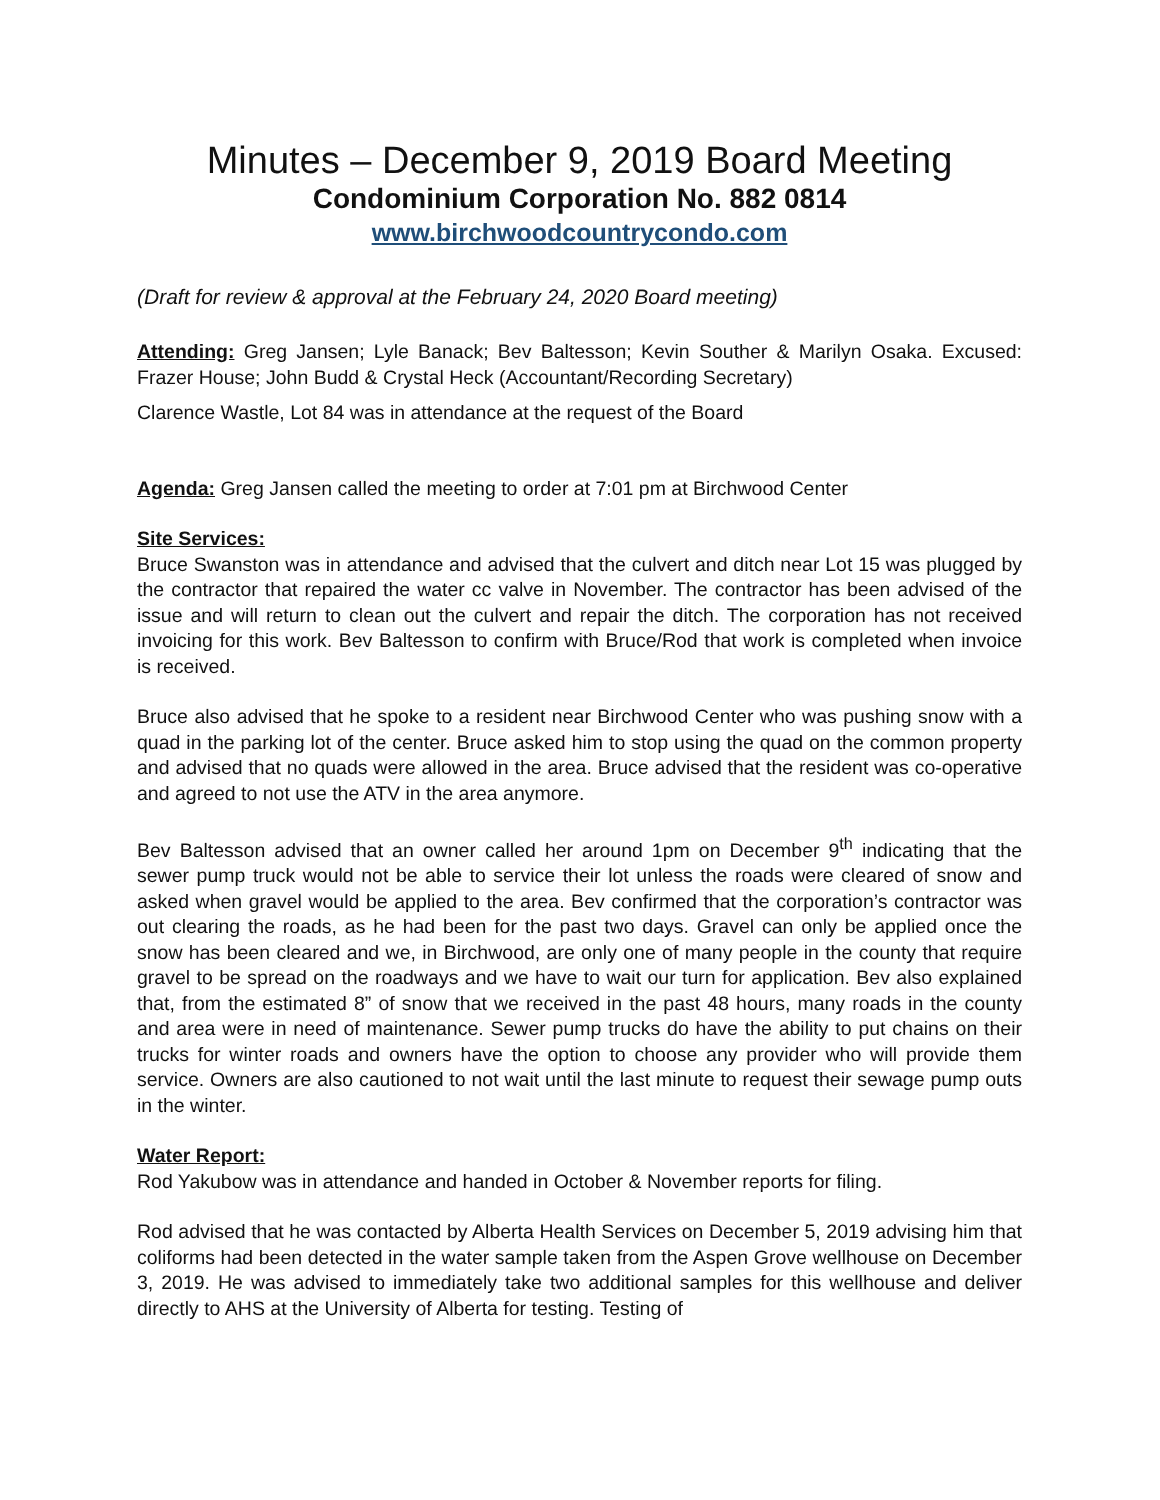Minutes – December 9, 2019 Board Meeting
Condominium Corporation No. 882 0814
www.birchwoodcountrycondo.com
(Draft for review & approval at the February 24, 2020 Board meeting)
Attending: Greg Jansen; Lyle Banack; Bev Baltesson; Kevin Souther & Marilyn Osaka. Excused: Frazer House; John Budd & Crystal Heck (Accountant/Recording Secretary)
Clarence Wastle, Lot 84 was in attendance at the request of the Board
Agenda: Greg Jansen called the meeting to order at 7:01 pm at Birchwood Center
Site Services:
Bruce Swanston was in attendance and advised that the culvert and ditch near Lot 15 was plugged by the contractor that repaired the water cc valve in November. The contractor has been advised of the issue and will return to clean out the culvert and repair the ditch. The corporation has not received invoicing for this work. Bev Baltesson to confirm with Bruce/Rod that work is completed when invoice is received.
Bruce also advised that he spoke to a resident near Birchwood Center who was pushing snow with a quad in the parking lot of the center. Bruce asked him to stop using the quad on the common property and advised that no quads were allowed in the area. Bruce advised that the resident was co-operative and agreed to not use the ATV in the area anymore.
Bev Baltesson advised that an owner called her around 1pm on December 9<sup>th</sup> indicating that the sewer pump truck would not be able to service their lot unless the roads were cleared of snow and asked when gravel would be applied to the area. Bev confirmed that the corporation’s contractor was out clearing the roads, as he had been for the past two days. Gravel can only be applied once the snow has been cleared and we, in Birchwood, are only one of many people in the county that require gravel to be spread on the roadways and we have to wait our turn for application. Bev also explained that, from the estimated 8” of snow that we received in the past 48 hours, many roads in the county and area were in need of maintenance. Sewer pump trucks do have the ability to put chains on their trucks for winter roads and owners have the option to choose any provider who will provide them service. Owners are also cautioned to not wait until the last minute to request their sewage pump outs in the winter.
Water Report:
Rod Yakubow was in attendance and handed in October & November reports for filing.
Rod advised that he was contacted by Alberta Health Services on December 5, 2019 advising him that coliforms had been detected in the water sample taken from the Aspen Grove wellhouse on December 3, 2019. He was advised to immediately take two additional samples for this wellhouse and deliver directly to AHS at the University of Alberta for testing. Testing of